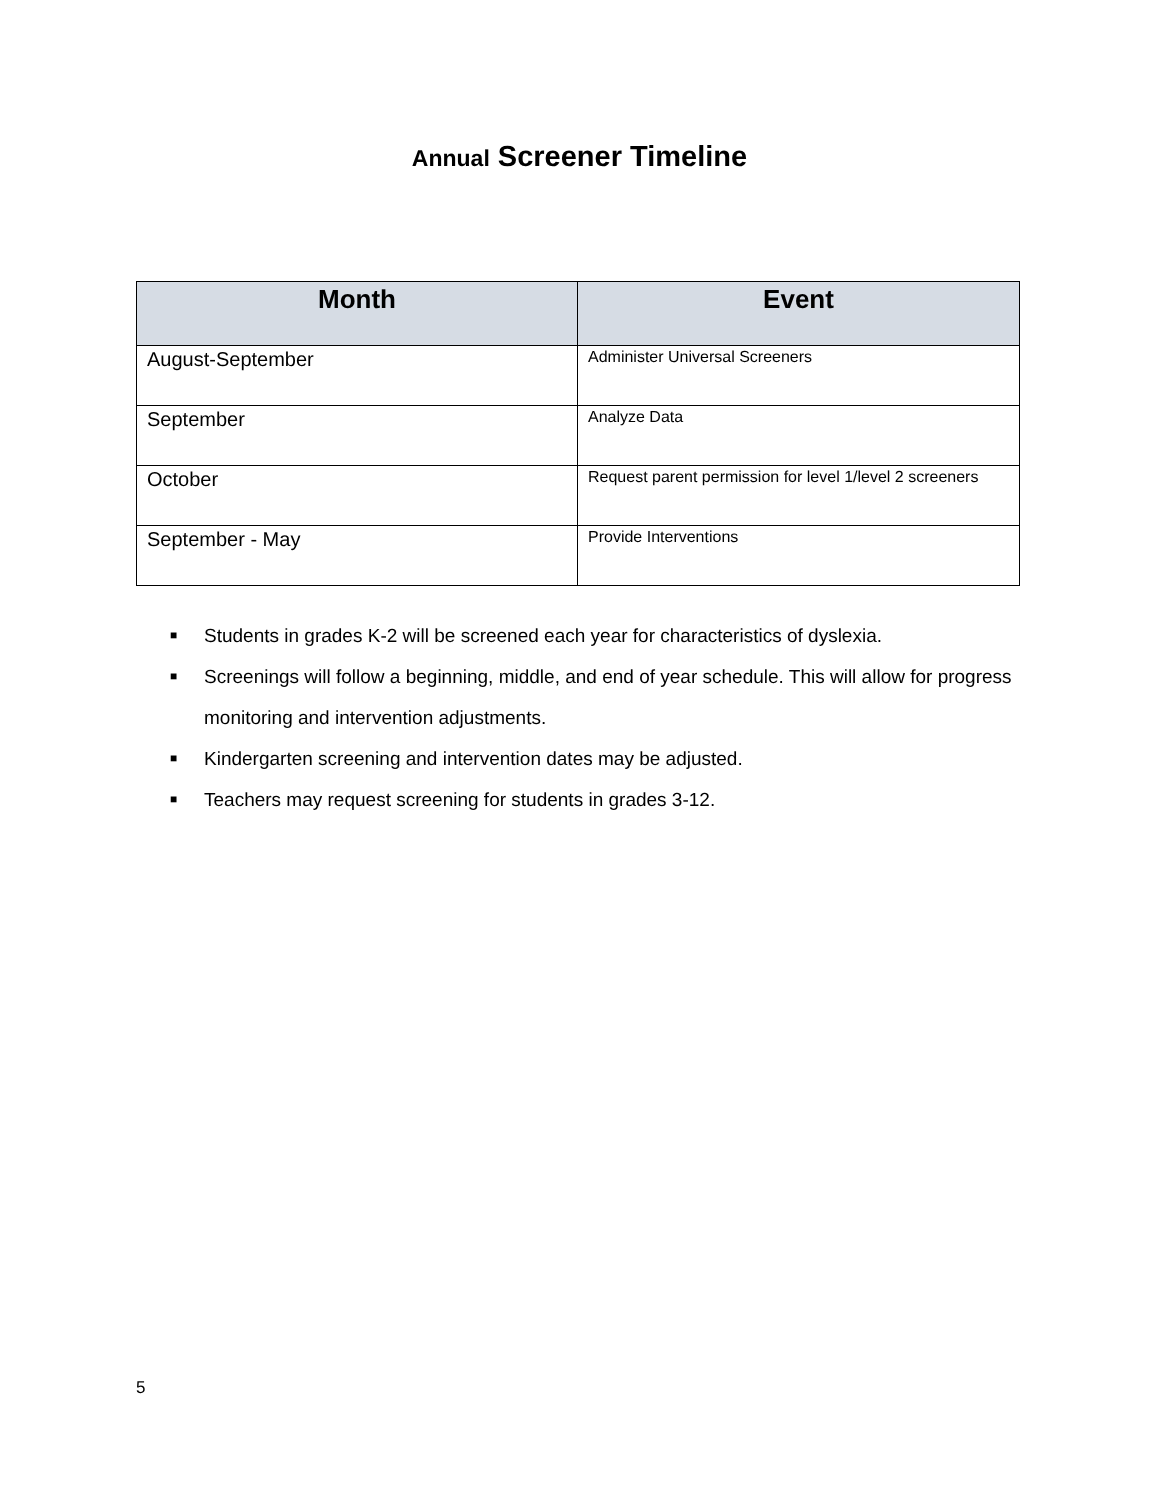Annual Screener Timeline
| Month | Event |
| --- | --- |
| August-September | Administer Universal Screeners |
| September | Analyze Data |
| October | Request parent permission for level 1/level 2 screeners |
| September - May | Provide Interventions |
■ Students in grades K-2 will be screened each year for characteristics of dyslexia.
■ Screenings will follow a beginning, middle, and end of year schedule. This will allow for progress monitoring and intervention adjustments.
■ Kindergarten screening and intervention dates may be adjusted.
■ Teachers may request screening for students in grades 3-12.
5